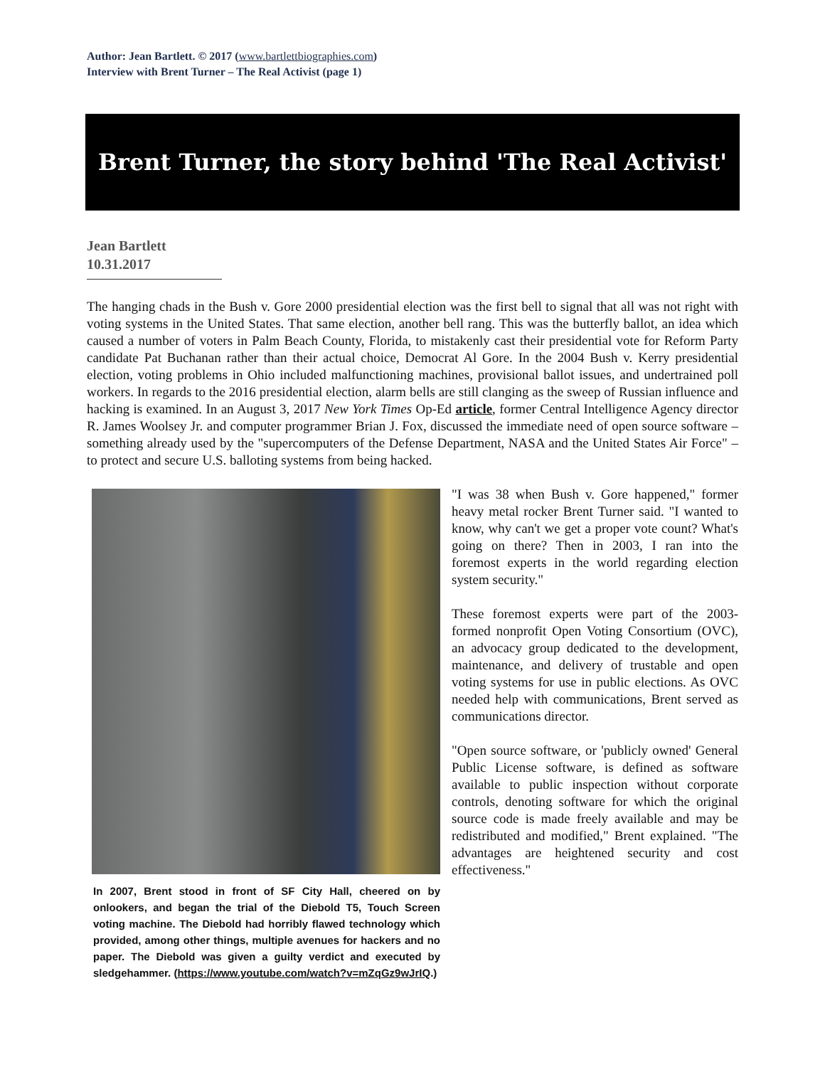Author: Jean Bartlett. © 2017 (www.bartlettbiographies.com)
Interview with Brent Turner – The Real Activist (page 1)
Brent Turner, the story behind 'The Real Activist'
Jean Bartlett
10.31.2017
The hanging chads in the Bush v. Gore 2000 presidential election was the first bell to signal that all was not right with voting systems in the United States. That same election, another bell rang. This was the butterfly ballot, an idea which caused a number of voters in Palm Beach County, Florida, to mistakenly cast their presidential vote for Reform Party candidate Pat Buchanan rather than their actual choice, Democrat Al Gore. In the 2004 Bush v. Kerry presidential election, voting problems in Ohio included malfunctioning machines, provisional ballot issues, and undertrained poll workers. In regards to the 2016 presidential election, alarm bells are still clanging as the sweep of Russian influence and hacking is examined. In an August 3, 2017 New York Times Op-Ed article, former Central Intelligence Agency director R. James Woolsey Jr. and computer programmer Brian J. Fox, discussed the immediate need of open source software – something already used by the "supercomputers of the Defense Department, NASA and the United States Air Force" – to protect and secure U.S. balloting systems from being hacked.
In 2007, Brent stood in front of SF City Hall, cheered on by onlookers, and began the trial of the Diebold T5, Touch Screen voting machine. The Diebold had horribly flawed technology which provided, among other things, multiple avenues for hackers and no paper. The Diebold was given a guilty verdict and executed by sledgehammer. (https://www.youtube.com/watch?v=mZqGz9wJrIQ.)
"I was 38 when Bush v. Gore happened," former heavy metal rocker Brent Turner said. "I wanted to know, why can't we get a proper vote count? What's going on there? Then in 2003, I ran into the foremost experts in the world regarding election system security."
These foremost experts were part of the 2003-formed nonprofit Open Voting Consortium (OVC), an advocacy group dedicated to the development, maintenance, and delivery of trustable and open voting systems for use in public elections. As OVC needed help with communications, Brent served as communications director.
"Open source software, or 'publicly owned' General Public License software, is defined as software available to public inspection without corporate controls, denoting software for which the original source code is made freely available and may be redistributed and modified," Brent explained. "The advantages are heightened security and cost effectiveness."